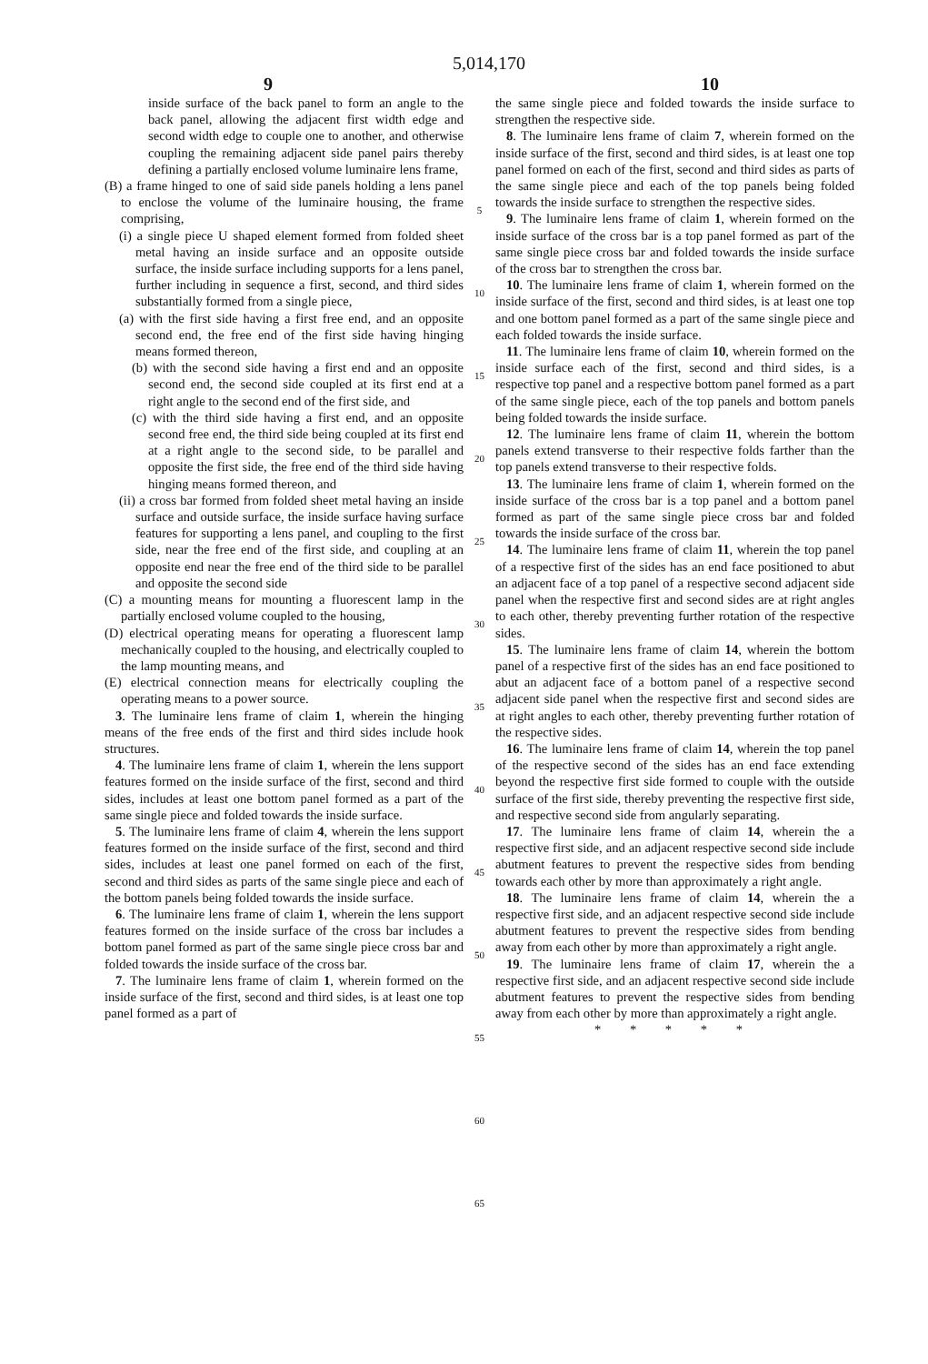5,014,170
9 10
inside surface of the back panel to form an angle to the back panel, allowing the adjacent first width edge and second width edge to couple one to another, and otherwise coupling the remaining adjacent side panel pairs thereby defining a partially enclosed volume luminaire lens frame,
(B) a frame hinged to one of said side panels holding a lens panel to enclose the volume of the luminaire housing, the frame comprising,
(i) a single piece U shaped element formed from folded sheet metal having an inside surface and an opposite outside surface, the inside surface including supports for a lens panel, further including in sequence a first, second, and third sides substantially formed from a single piece,
(a) with the first side having a first free end, and an opposite second end, the free end of the first side having hinging means formed thereon,
(b) with the second side having a first end and an opposite second end, the second side coupled at its first end at a right angle to the second end of the first side, and
(c) with the third side having a first end, and an opposite second free end, the third side being coupled at its first end at a right angle to the second side, to be parallel and opposite the first side, the free end of the third side having hinging means formed thereon, and
(ii) a cross bar formed from folded sheet metal having an inside surface and outside surface, the inside surface having surface features for supporting a lens panel, and coupling to the first side, near the free end of the first side, and coupling at an opposite end near the free end of the third side to be parallel and opposite the second side
(C) a mounting means for mounting a fluorescent lamp in the partially enclosed volume coupled to the housing,
(D) electrical operating means for operating a fluorescent lamp mechanically coupled to the housing, and electrically coupled to the lamp mounting means, and
(E) electrical connection means for electrically coupling the operating means to a power source.
3. The luminaire lens frame of claim 1, wherein the hinging means of the free ends of the first and third sides include hook structures.
4. The luminaire lens frame of claim 1, wherein the lens support features formed on the inside surface of the first, second and third sides, includes at least one bottom panel formed as a part of the same single piece and folded towards the inside surface.
5. The luminaire lens frame of claim 4, wherein the lens support features formed on the inside surface of the first, second and third sides, includes at least one panel formed on each of the first, second and third sides as parts of the same single piece and each of the bottom panels being folded towards the inside surface.
6. The luminaire lens frame of claim 1, wherein the lens support features formed on the inside surface of the cross bar includes a bottom panel formed as part of the same single piece cross bar and folded towards the inside surface of the cross bar.
7. The luminaire lens frame of claim 1, wherein formed on the inside surface of the first, second and third sides, is at least one top panel formed as a part of
5
10
15
20
25
30
35
40
45
50
55
60
65
the same single piece and folded towards the inside surface to strengthen the respective side.
8. The luminaire lens frame of claim 7, wherein formed on the inside surface of the first, second and third sides, is at least one top panel formed on each of the first, second and third sides as parts of the same single piece and each of the top panels being folded towards the inside surface to strengthen the respective sides.
9. The luminaire lens frame of claim 1, wherein formed on the inside surface of the cross bar is a top panel formed as part of the same single piece cross bar and folded towards the inside surface of the cross bar to strengthen the cross bar.
10. The luminaire lens frame of claim 1, wherein formed on the inside surface of the first, second and third sides, is at least one top and one bottom panel formed as a part of the same single piece and each folded towards the inside surface.
11. The luminaire lens frame of claim 10, wherein formed on the inside surface each of the first, second and third sides, is a respective top panel and a respective bottom panel formed as a part of the same single piece, each of the top panels and bottom panels being folded towards the inside surface.
12. The luminaire lens frame of claim 11, wherein the bottom panels extend transverse to their respective folds farther than the top panels extend transverse to their respective folds.
13. The luminaire lens frame of claim 1, wherein formed on the inside surface of the cross bar is a top panel and a bottom panel formed as part of the same single piece cross bar and folded towards the inside surface of the cross bar.
14. The luminaire lens frame of claim 11, wherein the top panel of a respective first of the sides has an end face positioned to abut an adjacent face of a top panel of a respective second adjacent side panel when the respective first and second sides are at right angles to each other, thereby preventing further rotation of the respective sides.
15. The luminaire lens frame of claim 14, wherein the bottom panel of a respective first of the sides has an end face positioned to abut an adjacent face of a bottom panel of a respective second adjacent side panel when the respective first and second sides are at right angles to each other, thereby preventing further rotation of the respective sides.
16. The luminaire lens frame of claim 14, wherein the top panel of the respective second of the sides has an end face extending beyond the respective first side formed to couple with the outside surface of the first side, thereby preventing the respective first side, and respective second side from angularly separating.
17. The luminaire lens frame of claim 14, wherein the a respective first side, and an adjacent respective second side include abutment features to prevent the respective sides from bending towards each other by more than approximately a right angle.
18. The luminaire lens frame of claim 14, wherein the a respective first side, and an adjacent respective second side include abutment features to prevent the respective sides from bending away from each other by more than approximately a right angle.
19. The luminaire lens frame of claim 17, wherein the a respective first side, and an adjacent respective second side include abutment features to prevent the respective sides from bending away from each other by more than approximately a right angle.
* * * * *